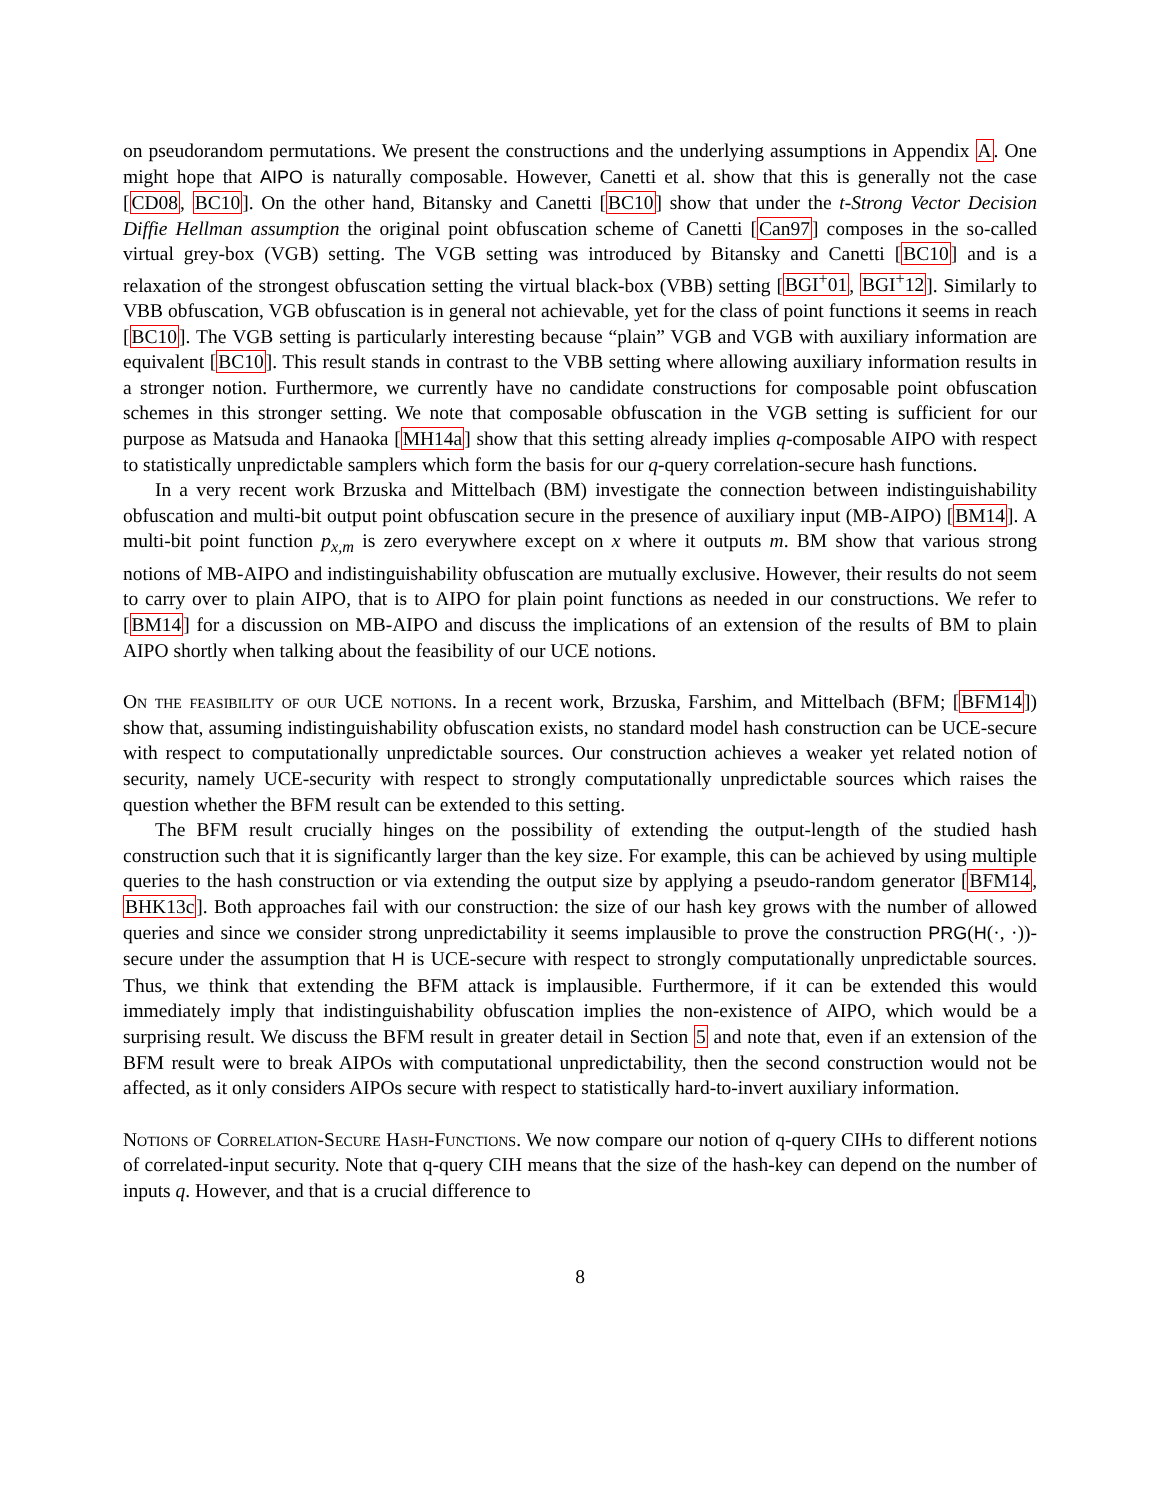on pseudorandom permutations. We present the constructions and the underlying assumptions in Appendix A. One might hope that AIPO is naturally composable. However, Canetti et al. show that this is generally not the case [CD08, BC10]. On the other hand, Bitansky and Canetti [BC10] show that under the t-Strong Vector Decision Diffie Hellman assumption the original point obfuscation scheme of Canetti [Can97] composes in the so-called virtual grey-box (VGB) setting. The VGB setting was introduced by Bitansky and Canetti [BC10] and is a relaxation of the strongest obfuscation setting the virtual black-box (VBB) setting [BGI<sup>+</sup>01, BGI<sup>+</sup>12]. Similarly to VBB obfuscation, VGB obfuscation is in general not achievable, yet for the class of point functions it seems in reach [BC10]. The VGB setting is particularly interesting because “plain” VGB and VGB with auxiliary information are equivalent [BC10]. This result stands in contrast to the VBB setting where allowing auxiliary information results in a stronger notion. Furthermore, we currently have no candidate constructions for composable point obfuscation schemes in this stronger setting. We note that composable obfuscation in the VGB setting is sufficient for our purpose as Matsuda and Hanaoka [MH14a] show that this setting already implies q-composable AIPO with respect to statistically unpredictable samplers which form the basis for our q-query correlation-secure hash functions.
In a very recent work Brzuska and Mittelbach (BM) investigate the connection between indistinguishability obfuscation and multi-bit output point obfuscation secure in the presence of auxiliary input (MB-AIPO) [BM14]. A multi-bit point function p<sub>x,m</sub> is zero everywhere except on x where it outputs m. BM show that various strong notions of MB-AIPO and indistinguishability obfuscation are mutually exclusive. However, their results do not seem to carry over to plain AIPO, that is to AIPO for plain point functions as needed in our constructions. We refer to [BM14] for a discussion on MB-AIPO and discuss the implications of an extension of the results of BM to plain AIPO shortly when talking about the feasibility of our UCE notions.
On the feasibility of our UCE notions. In a recent work, Brzuska, Farshim, and Mittelbach (BFM; [BFM14]) show that, assuming indistinguishability obfuscation exists, no standard model hash construction can be UCE-secure with respect to computationally unpredictable sources. Our construction achieves a weaker yet related notion of security, namely UCE-security with respect to strongly computationally unpredictable sources which raises the question whether the BFM result can be extended to this setting.
The BFM result crucially hinges on the possibility of extending the output-length of the studied hash construction such that it is significantly larger than the key size. For example, this can be achieved by using multiple queries to the hash construction or via extending the output size by applying a pseudo-random generator [BFM14, BHK13c]. Both approaches fail with our construction: the size of our hash key grows with the number of allowed queries and since we consider strong unpredictability it seems implausible to prove the construction PRG(H(·, ·))-secure under the assumption that H is UCE-secure with respect to strongly computationally unpredictable sources. Thus, we think that extending the BFM attack is implausible. Furthermore, if it can be extended this would immediately imply that indistinguishability obfuscation implies the non-existence of AIPO, which would be a surprising result. We discuss the BFM result in greater detail in Section 5 and note that, even if an extension of the BFM result were to break AIPOs with computational unpredictability, then the second construction would not be affected, as it only considers AIPOs secure with respect to statistically hard-to-invert auxiliary information.
Notions of Correlation-Secure Hash-Functions. We now compare our notion of q-query CIHs to different notions of correlated-input security. Note that q-query CIH means that the size of the hash-key can depend on the number of inputs q. However, and that is a crucial difference to
8